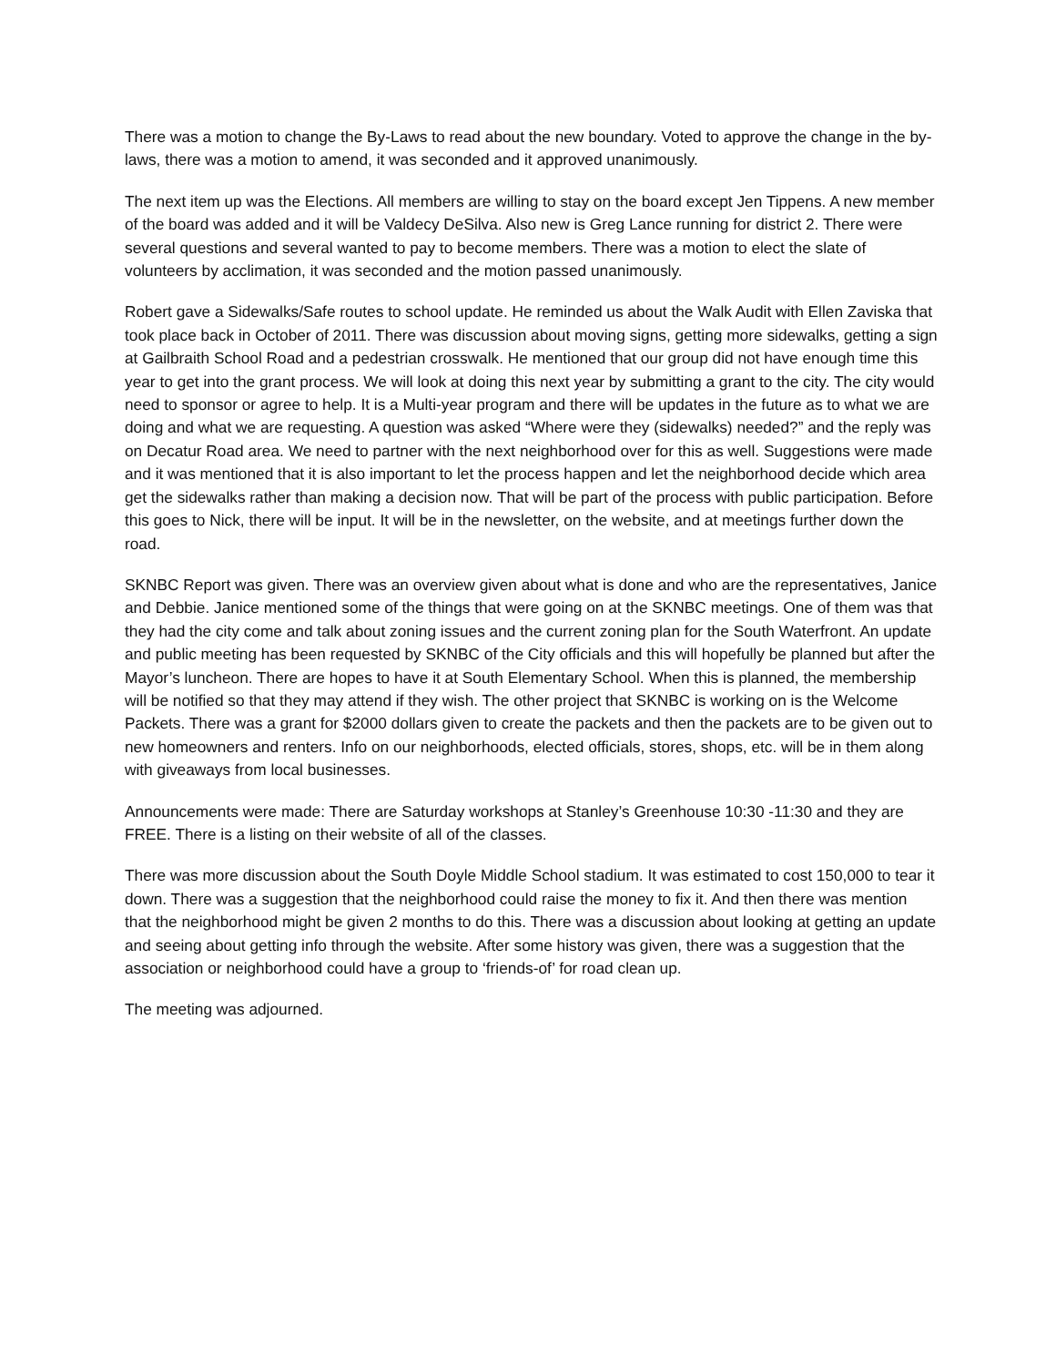There was a motion to change the By-Laws to read about the new boundary. Voted to approve the change in the by-laws, there was a motion to amend, it was seconded and it approved unanimously.
The next item up was the Elections. All members are willing to stay on the board except Jen Tippens. A new member of the board was added and it will be Valdecy DeSilva. Also new is Greg Lance running for district 2. There were several questions and several wanted to pay to become members. There was a motion to elect the slate of volunteers by acclimation, it was seconded and the motion passed unanimously.
Robert gave a Sidewalks/Safe routes to school update. He reminded us about the Walk Audit with Ellen Zaviska that took place back in October of 2011. There was discussion about moving signs, getting more sidewalks, getting a sign at Gailbraith School Road and a pedestrian crosswalk. He mentioned that our group did not have enough time this year to get into the grant process. We will look at doing this next year by submitting a grant to the city. The city would need to sponsor or agree to help. It is a Multi-year program and there will be updates in the future as to what we are doing and what we are requesting. A question was asked “Where were they (sidewalks) needed?” and the reply was on Decatur Road area. We need to partner with the next neighborhood over for this as well. Suggestions were made and it was mentioned that it is also important to let the process happen and let the neighborhood decide which area get the sidewalks rather than making a decision now. That will be part of the process with public participation. Before this goes to Nick, there will be input. It will be in the newsletter, on the website, and at meetings further down the road.
SKNBC Report was given. There was an overview given about what is done and who are the representatives, Janice and Debbie. Janice mentioned some of the things that were going on at the SKNBC meetings. One of them was that they had the city come and talk about zoning issues and the current zoning plan for the South Waterfront. An update and public meeting has been requested by SKNBC of the City officials and this will hopefully be planned but after the Mayor’s luncheon. There are hopes to have it at South Elementary School. When this is planned, the membership will be notified so that they may attend if they wish. The other project that SKNBC is working on is the Welcome Packets. There was a grant for $2000 dollars given to create the packets and then the packets are to be given out to new homeowners and renters. Info on our neighborhoods, elected officials, stores, shops, etc. will be in them along with giveaways from local businesses.
Announcements were made: There are Saturday workshops at Stanley’s Greenhouse 10:30 -11:30 and they are FREE. There is a listing on their website of all of the classes.
There was more discussion about the South Doyle Middle School stadium. It was estimated to cost 150,000 to tear it down. There was a suggestion that the neighborhood could raise the money to fix it. And then there was mention that the neighborhood might be given 2 months to do this. There was a discussion about looking at getting an update and seeing about getting info through the website. After some history was given, there was a suggestion that the association or neighborhood could have a group to ‘friends-of’ for road clean up.
The meeting was adjourned.